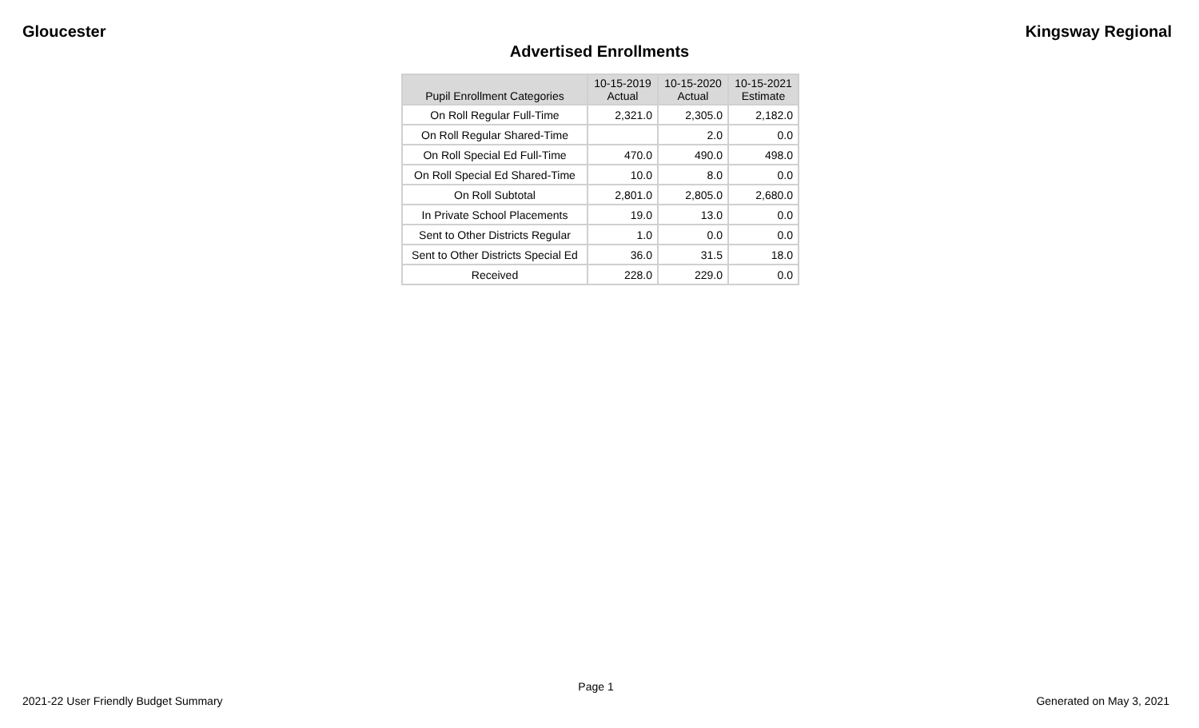Gloucester Kingsway Regional
Advertised Enrollments
| Pupil Enrollment Categories | 10-15-2019 Actual | 10-15-2020 Actual | 10-15-2021 Estimate |
| --- | --- | --- | --- |
| On Roll Regular Full-Time | 2,321.0 | 2,305.0 | 2,182.0 |
| On Roll Regular Shared-Time | | 2.0 | 0.0 |
| On Roll Special Ed Full-Time | 470.0 | 490.0 | 498.0 |
| On Roll Special Ed Shared-Time | 10.0 | 8.0 | 0.0 |
| On Roll Subtotal | 2,801.0 | 2,805.0 | 2,680.0 |
| In Private School Placements | 19.0 | 13.0 | 0.0 |
| Sent to Other Districts Regular | 1.0 | 0.0 | 0.0 |
| Sent to Other Districts Special Ed | 36.0 | 31.5 | 18.0 |
| Received | 228.0 | 229.0 | 0.0 |
Page 1
2021-22 User Friendly Budget Summary Generated on May 3, 2021